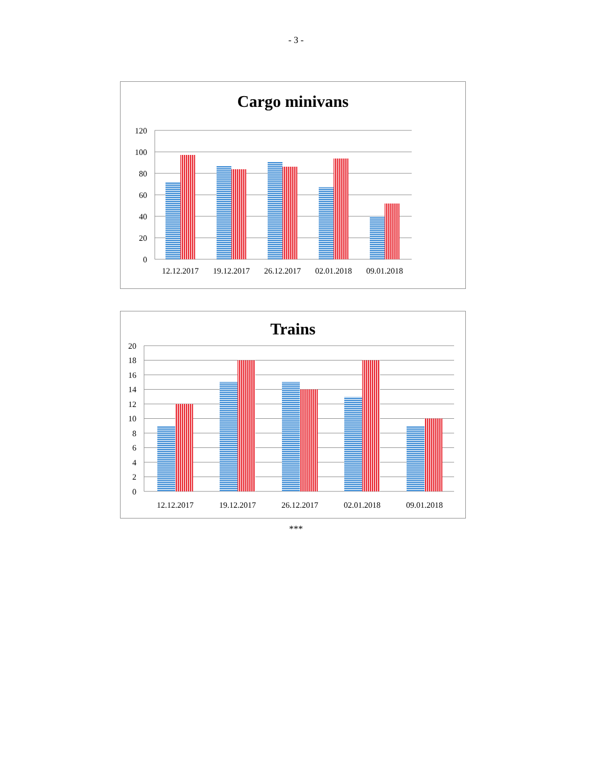- 3 -
Cargo minivans
120
100
80
60
40
20
0
12.12.2017
19.12.2017
26.12.2017
02.01.2018
09.01.2018
Trains
20
18
16
14
12
10
8
6
4
2
0
12.12.2017
19.12.2017
26.12.2017
02.01.2018
09.01.2018
***